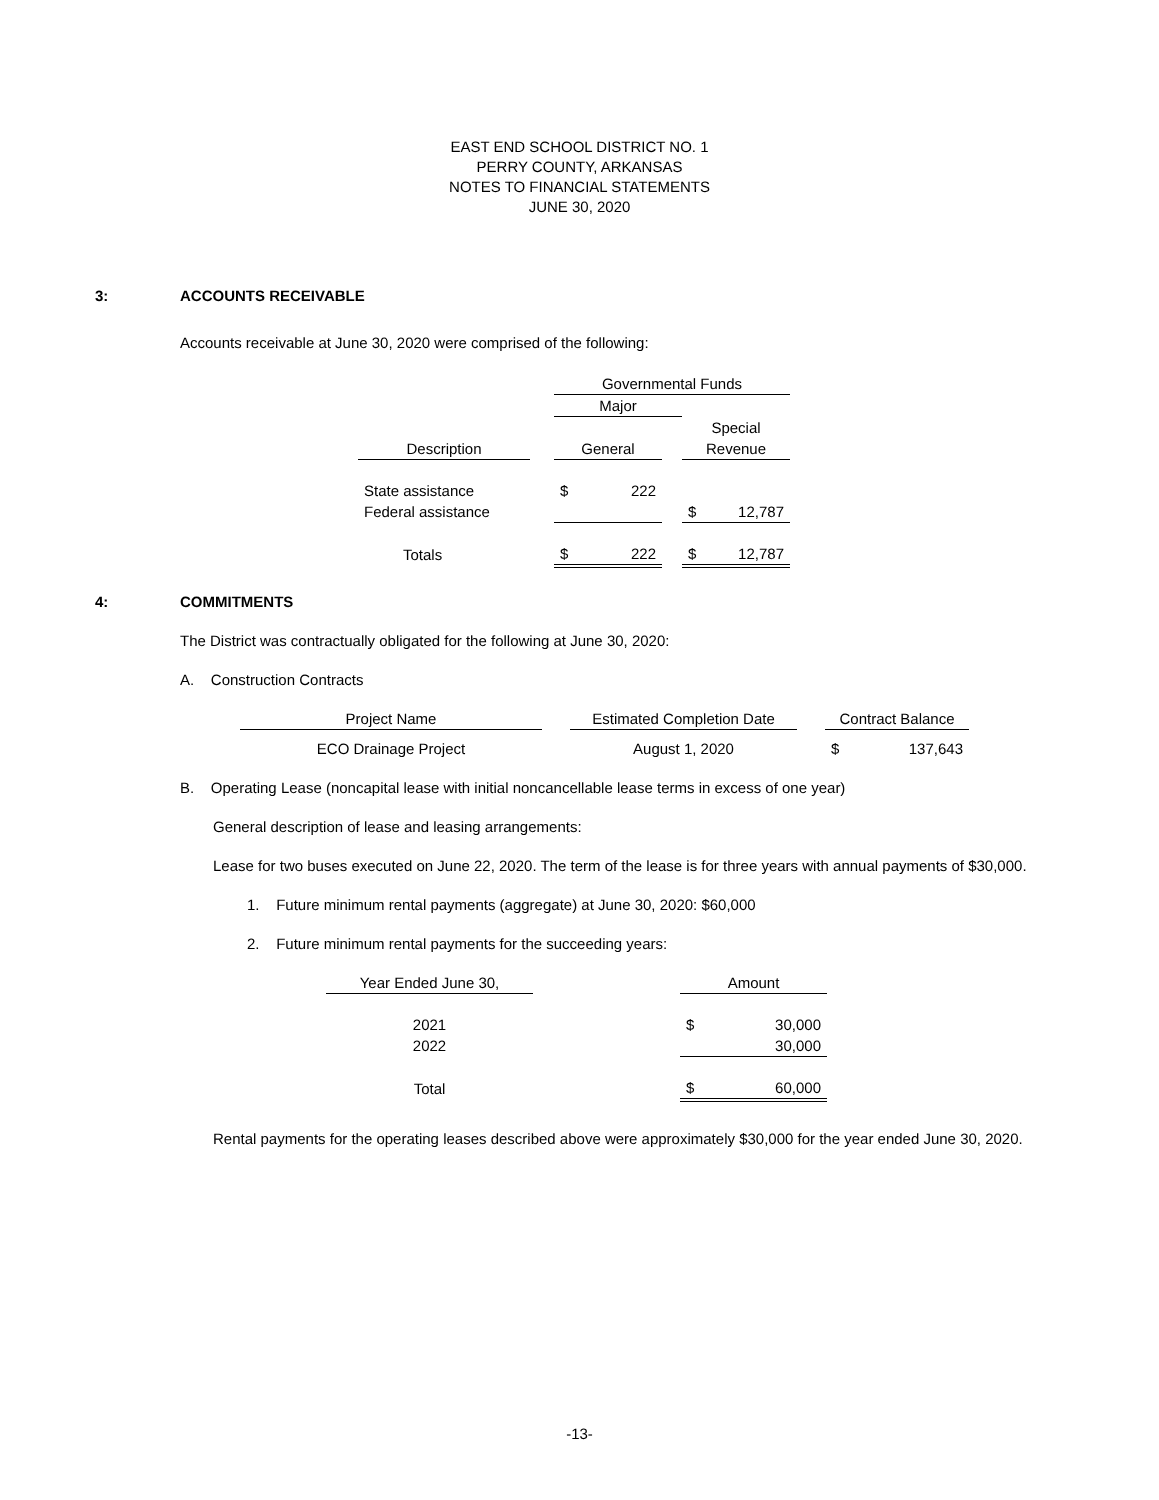EAST END SCHOOL DISTRICT NO. 1
PERRY COUNTY, ARKANSAS
NOTES TO FINANCIAL STATEMENTS
JUNE 30, 2020
3: ACCOUNTS RECEIVABLE
Accounts receivable at June 30, 2020 were comprised of the following:
| | | Governmental Funds | | | |
| | | Major | | | |
| | | | | Special | |
| Description | | General | | Revenue | |
| State assistance | | $ 222 | | | |
| Federal assistance | | | | $ 12,787 | |
| Totals | | $ 222 | | $ 12,787 | |
4: COMMITMENTS
The District was contractually obligated for the following at June 30, 2020:
A. Construction Contracts
| Project Name | | Estimated Completion Date | | Contract Balance |
| ECO Drainage Project | | August 1, 2020 | | $ 137,643 |
B. Operating Lease (noncapital lease with initial noncancellable lease terms in excess of one year)
General description of lease and leasing arrangements:
Lease for two buses executed on June 22, 2020. The term of the lease is for three years with annual payments of $30,000.
1. Future minimum rental payments (aggregate) at June 30, 2020: $60,000
2. Future minimum rental payments for the succeeding years:
| Year Ended June 30, | | Amount |
| 2021 | | $ 30,000 |
| 2022 | | 30,000 |
| Total | | $ 60,000 |
Rental payments for the operating leases described above were approximately $30,000 for the year ended June 30, 2020.
-13-